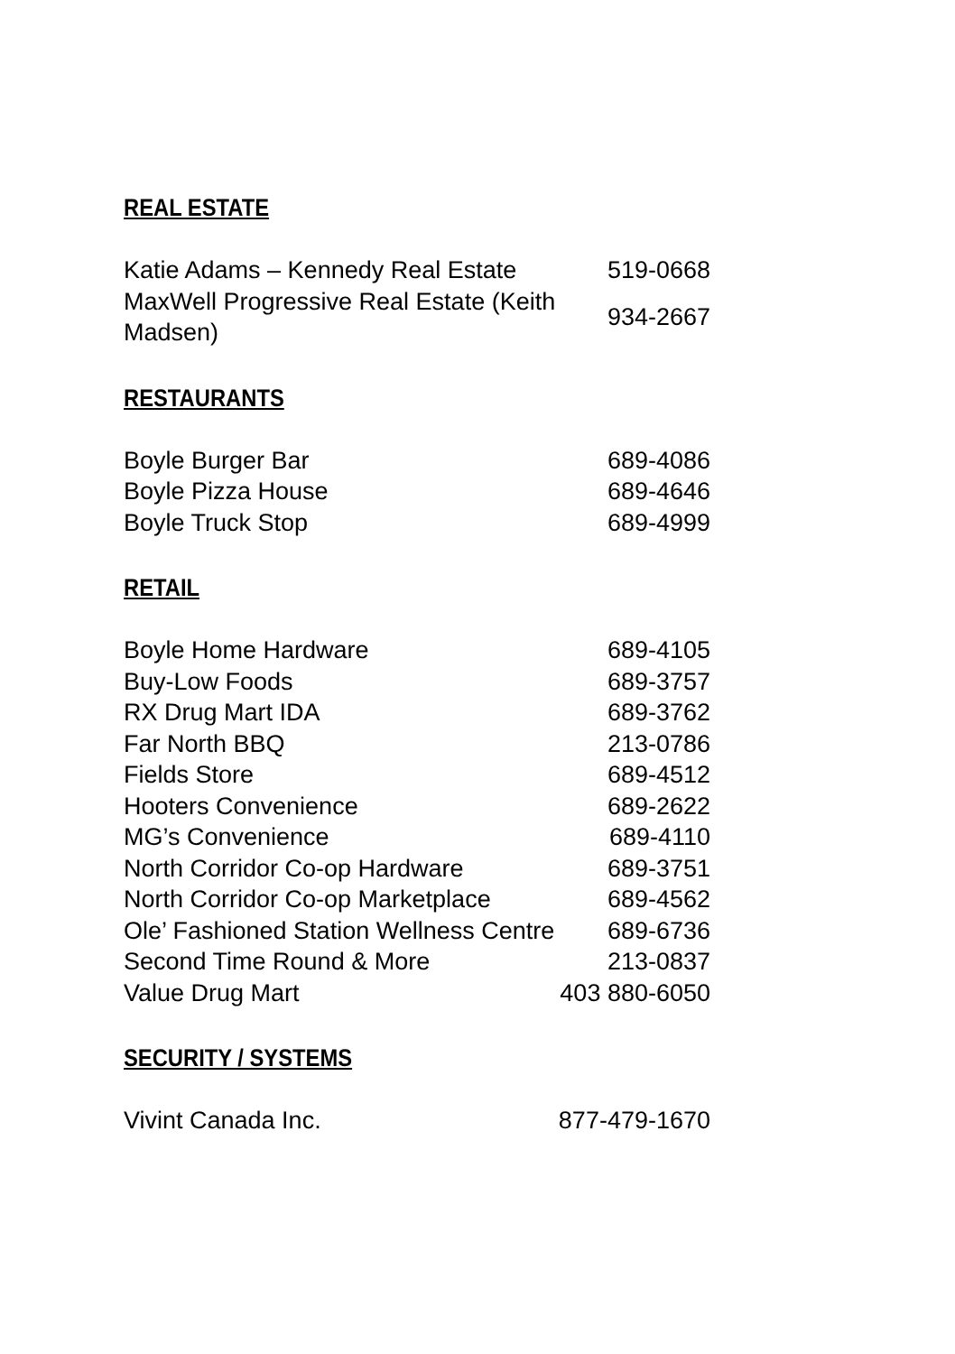REAL ESTATE
| Katie Adams – Kennedy Real Estate | 519-0668 |
| MaxWell Progressive Real Estate (Keith Madsen) | 934-2667 |
RESTAURANTS
| Boyle Burger Bar | 689-4086 |
| Boyle Pizza House | 689-4646 |
| Boyle Truck Stop | 689-4999 |
RETAIL
| Boyle Home Hardware | 689-4105 |
| Buy-Low Foods | 689-3757 |
| RX Drug Mart IDA | 689-3762 |
| Far North BBQ | 213-0786 |
| Fields Store | 689-4512 |
| Hooters Convenience | 689-2622 |
| MG’s Convenience | 689-4110 |
| North Corridor Co-op Hardware | 689-3751 |
| North Corridor Co-op Marketplace | 689-4562 |
| Ole’ Fashioned Station Wellness Centre | 689-6736 |
| Second Time Round & More | 213-0837 |
| Value Drug Mart | 403 880-6050 |
SECURITY / SYSTEMS
| Vivint Canada Inc. | 877-479-1670 |